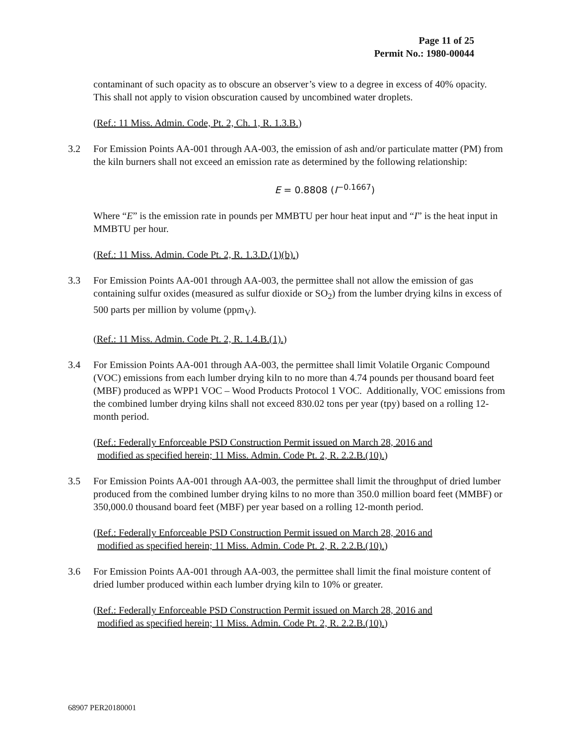Page 11 of 25
Permit No.: 1980-00044
contaminant of such opacity as to obscure an observer’s view to a degree in excess of 40% opacity. This shall not apply to vision obscuration caused by uncombined water droplets.
(Ref.: 11 Miss. Admin. Code, Pt. 2, Ch. 1, R. 1.3.B.)
3.2 For Emission Points AA-001 through AA-003, the emission of ash and/or particulate matter (PM) from the kiln burners shall not exceed an emission rate as determined by the following relationship:
E = 0.8808 (I<sup>−0.1667</sup>)
Where “E” is the emission rate in pounds per MMBTU per hour heat input and “I” is the heat input in MMBTU per hour.
(Ref.: 11 Miss. Admin. Code Pt. 2, R. 1.3.D.(1)(b).)
3.3 For Emission Points AA-001 through AA-003, the permittee shall not allow the emission of gas containing sulfur oxides (measured as sulfur dioxide or SO<sub>2</sub>) from the lumber drying kilns in excess of 500 parts per million by volume (ppm<sub>V</sub>).
(Ref.: 11 Miss. Admin. Code Pt. 2, R. 1.4.B.(1).)
3.4 For Emission Points AA-001 through AA-003, the permittee shall limit Volatile Organic Compound (VOC) emissions from each lumber drying kiln to no more than 4.74 pounds per thousand board feet (MBF) produced as WPP1 VOC – Wood Products Protocol 1 VOC. Additionally, VOC emissions from the combined lumber drying kilns shall not exceed 830.02 tons per year (tpy) based on a rolling 12-month period.
(Ref.: Federally Enforceable PSD Construction Permit issued on March 28, 2016 and
modified as specified herein; 11 Miss. Admin. Code Pt. 2, R. 2.2.B.(10).)
3.5 For Emission Points AA-001 through AA-003, the permittee shall limit the throughput of dried lumber produced from the combined lumber drying kilns to no more than 350.0 million board feet (MMBF) or 350,000.0 thousand board feet (MBF) per year based on a rolling 12-month period.
(Ref.: Federally Enforceable PSD Construction Permit issued on March 28, 2016 and
modified as specified herein; 11 Miss. Admin. Code Pt. 2, R. 2.2.B.(10).)
3.6 For Emission Points AA-001 through AA-003, the permittee shall limit the final moisture content of dried lumber produced within each lumber drying kiln to 10% or greater.
(Ref.: Federally Enforceable PSD Construction Permit issued on March 28, 2016 and
modified as specified herein; 11 Miss. Admin. Code Pt. 2, R. 2.2.B.(10).)
68907 PER20180001